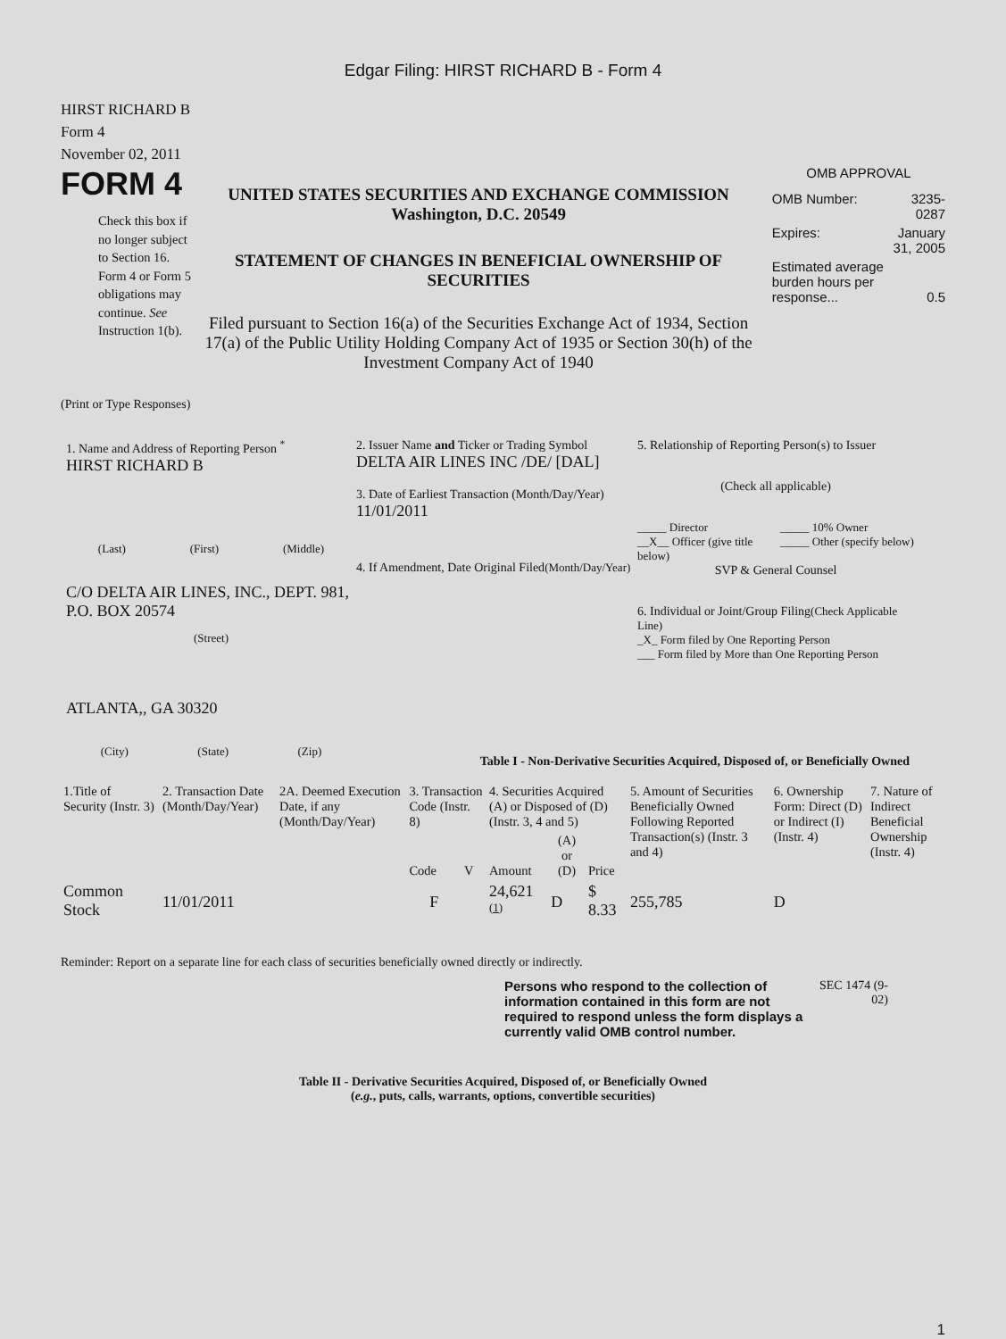Edgar Filing: HIRST RICHARD B - Form 4
HIRST RICHARD B
Form 4
November 02, 2011
FORM 4
Check this box if no longer subject to Section 16. Form 4 or Form 5 obligations may continue. See Instruction 1(b).
UNITED STATES SECURITIES AND EXCHANGE COMMISSION
Washington, D.C. 20549
STATEMENT OF CHANGES IN BENEFICIAL OWNERSHIP OF SECURITIES
Filed pursuant to Section 16(a) of the Securities Exchange Act of 1934, Section 17(a) of the Public Utility Holding Company Act of 1935 or Section 30(h) of the Investment Company Act of 1940
OMB APPROVAL
| OMB Number: | 3235-0287 |
| Expires: | January 31, 2005 |
| Estimated average burden hours per response... | 0.5 |
(Print or Type Responses)
1. Name and Address of Reporting Person <sup>*</sup>
HIRST RICHARD B
(Last) (First) (Middle)
C/O DELTA AIR LINES, INC., DEPT. 981, P.O. BOX 20574
(Street)
ATLANTA,, GA 30320
(City) (State) (Zip)
2. Issuer Name and Ticker or Trading Symbol
DELTA AIR LINES INC /DE/ [DAL]
3. Date of Earliest Transaction (Month/Day/Year)
11/01/2011
4. If Amendment, Date Original Filed(Month/Day/Year)
5. Relationship of Reporting Person(s) to Issuer
(Check all applicable)
_____ Director
__X__ Officer (give title below) _____ 10% Owner
_____ Other (specify below)
SVP & General Counsel
6. Individual or Joint/Group Filing(Check Applicable Line)
_X_ Form filed by One Reporting Person
___ Form filed by More than One Reporting Person
Table I - Non-Derivative Securities Acquired, Disposed of, or Beneficially Owned
| 1.Title of Security (Instr. 3) | 2. Transaction Date (Month/Day/Year) | 2A. Deemed Execution Date, if any (Month/Day/Year) | 3. Transaction Code (Instr. 8) | | 4. Securities Acquired (A) or Disposed of (D) (Instr. 3, 4 and 5) | | | 5. Amount of Securities Beneficially Owned Following Reported Transaction(s) (Instr. 3 and 4) | 6. Ownership Form: Direct (D) or Indirect (I) (Instr. 4) | 7. Nature of Indirect Beneficial Ownership (Instr. 4) |
| --- | --- | --- | --- | --- | --- | --- | --- | --- | --- | --- |
| | | | Code | V | Amount | (A) or (D) | Price | | | |
| Common Stock | 11/01/2011 | | F | | 24,621 <sup>(1)</sup> | D | $ 8.33 | 255,785 | D | |
Reminder: Report on a separate line for each class of securities beneficially owned directly or indirectly.
Persons who respond to the collection of information contained in this form are not required to respond unless the form displays a currently valid OMB control number.
SEC 1474 (9-02)
Table II - Derivative Securities Acquired, Disposed of, or Beneficially Owned
(e.g., puts, calls, warrants, options, convertible securities)
1